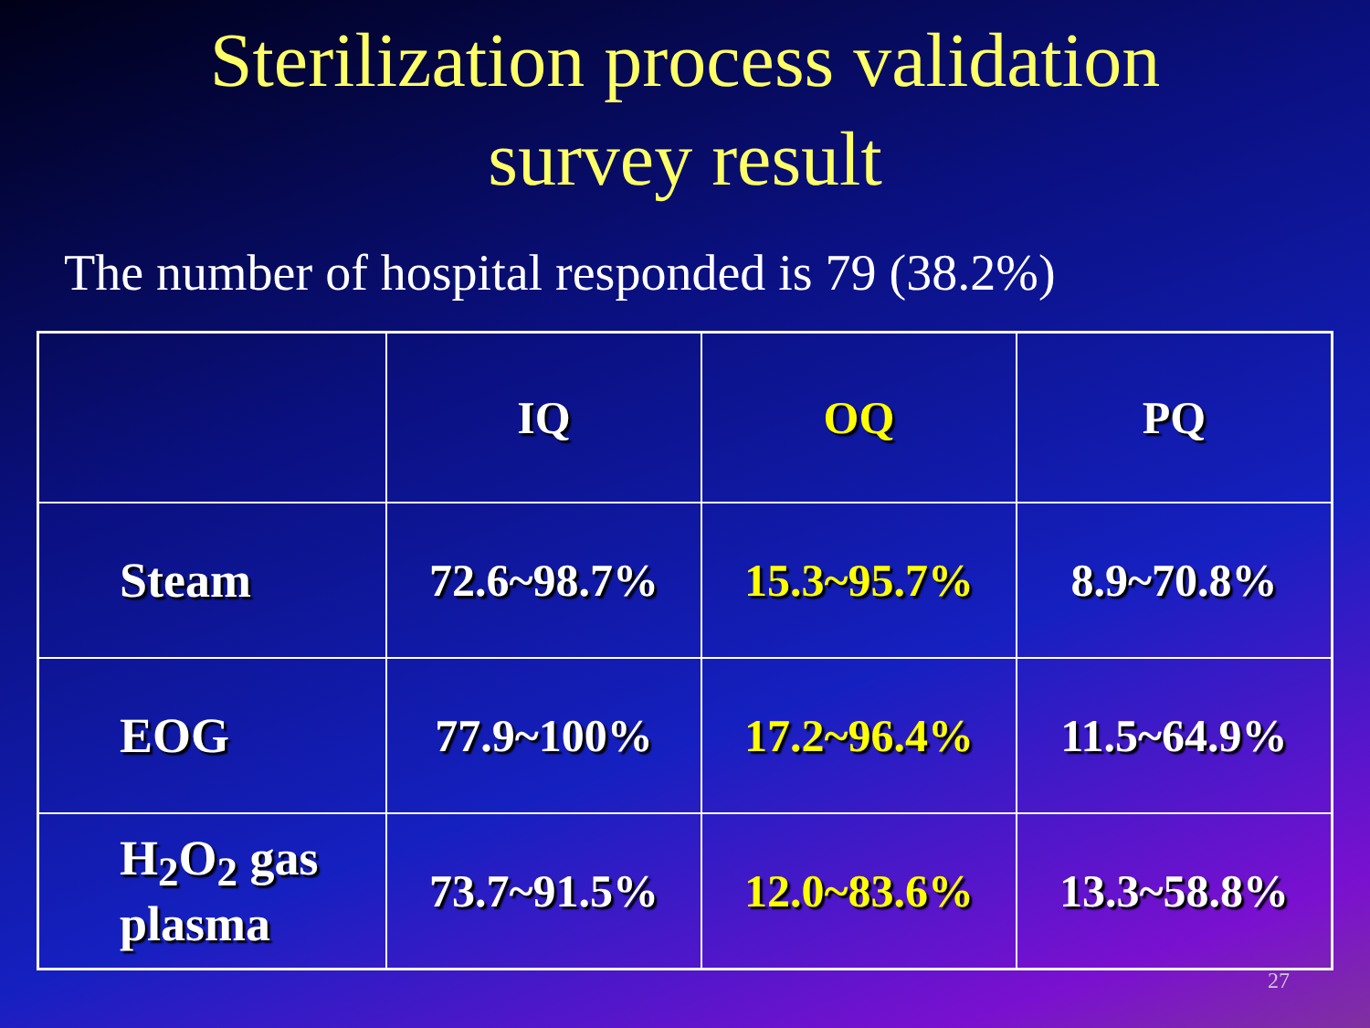Sterilization process validation
survey result
The number of hospital responded is 79 (38.2%)
| | IQ | OQ | PQ |
| --- | --- | --- | --- |
| Steam | 72.6~98.7% | 15.3~95.7% | 8.9~70.8% |
| EOG | 77.9~100% | 17.2~96.4% | 11.5~64.9% |
| H<sub>2</sub>O<sub>2</sub> gas plasma | 73.7~91.5% | 12.0~83.6% | 13.3~58.8% |
27